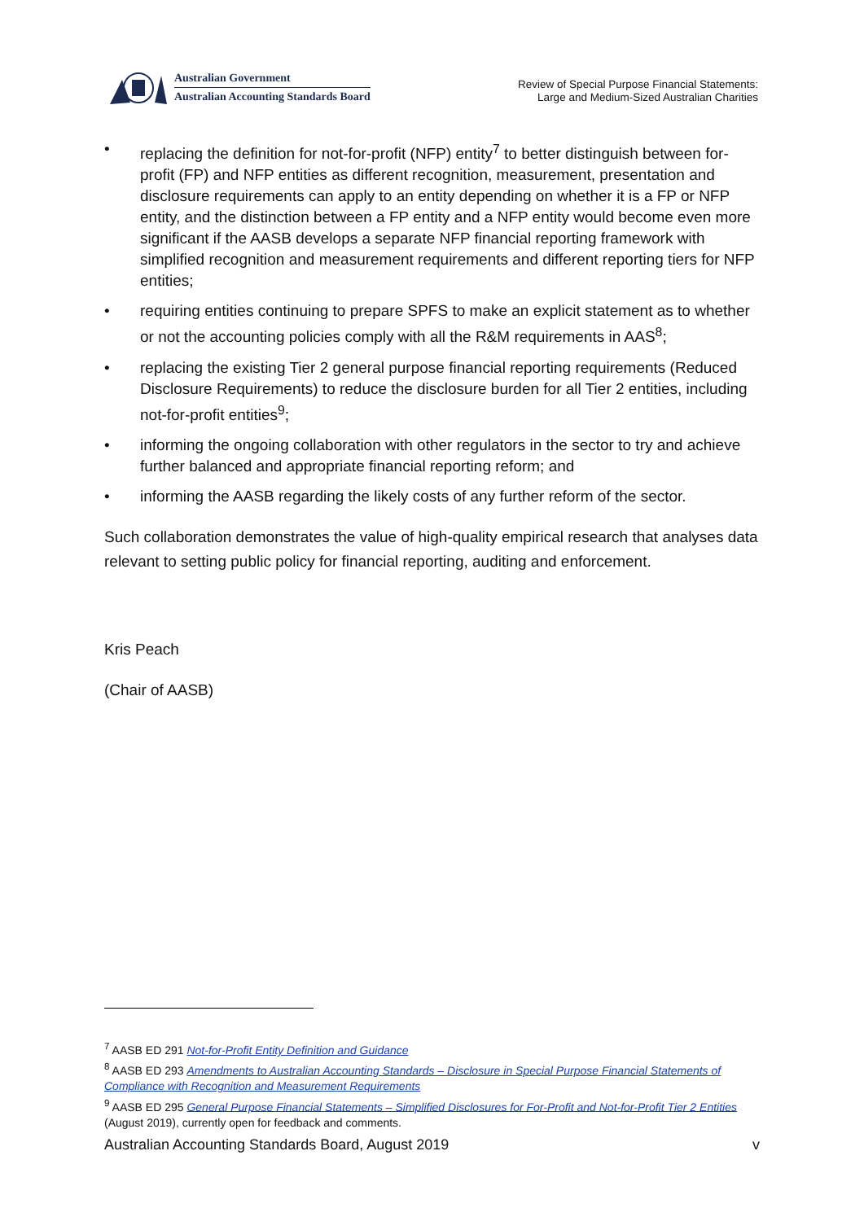Australian Government
Australian Accounting Standards Board
Review of Special Purpose Financial Statements:
Large and Medium-Sized Australian Charities
• replacing the definition for not-for-profit (NFP) entity<sup>7</sup> to better distinguish between for-profit (FP) and NFP entities as different recognition, measurement, presentation and disclosure requirements can apply to an entity depending on whether it is a FP or NFP entity, and the distinction between a FP entity and a NFP entity would become even more significant if the AASB develops a separate NFP financial reporting framework with simplified recognition and measurement requirements and different reporting tiers for NFP entities;
• requiring entities continuing to prepare SPFS to make an explicit statement as to whether or not the accounting policies comply with all the R&M requirements in AAS<sup>8</sup>;
• replacing the existing Tier 2 general purpose financial reporting requirements (Reduced Disclosure Requirements) to reduce the disclosure burden for all Tier 2 entities, including not-for-profit entities<sup>9</sup>;
• informing the ongoing collaboration with other regulators in the sector to try and achieve further balanced and appropriate financial reporting reform; and
• informing the AASB regarding the likely costs of any further reform of the sector.
Such collaboration demonstrates the value of high-quality empirical research that analyses data relevant to setting public policy for financial reporting, auditing and enforcement.
Kris Peach
(Chair of AASB)
<sup>7</sup> AASB ED 291 Not-for-Profit Entity Definition and Guidance
<sup>8</sup> AASB ED 293 Amendments to Australian Accounting Standards – Disclosure in Special Purpose Financial Statements of Compliance with Recognition and Measurement Requirements
<sup>9</sup> AASB ED 295 General Purpose Financial Statements – Simplified Disclosures for For-Profit and Not-for-Profit Tier 2 Entities (August 2019), currently open for feedback and comments.
Australian Accounting Standards Board, August 2019 v